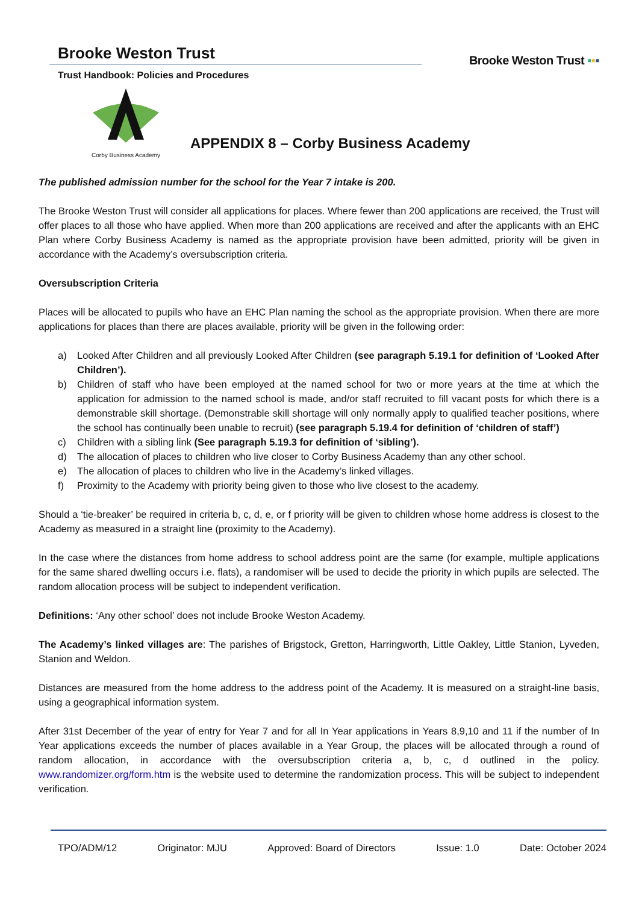Brooke Weston Trust
Trust Handbook: Policies and Procedures
Brooke Weston Trust ▪▪▪
Corby Business Academy
APPENDIX 8 – Corby Business Academy
The published admission number for the school for the Year 7 intake is 200.
The Brooke Weston Trust will consider all applications for places. Where fewer than 200 applications are received, the Trust will offer places to all those who have applied. When more than 200 applications are received and after the applicants with an EHC Plan where Corby Business Academy is named as the appropriate provision have been admitted, priority will be given in accordance with the Academy’s oversubscription criteria.
Oversubscription Criteria
Places will be allocated to pupils who have an EHC Plan naming the school as the appropriate provision. When there are more applications for places than there are places available, priority will be given in the following order:
a) Looked After Children and all previously Looked After Children (see paragraph 5.19.1 for definition of ‘Looked After Children’).
b) Children of staff who have been employed at the named school for two or more years at the time at which the application for admission to the named school is made, and/or staff recruited to fill vacant posts for which there is a demonstrable skill shortage. (Demonstrable skill shortage will only normally apply to qualified teacher positions, where the school has continually been unable to recruit) (see paragraph 5.19.4 for definition of ‘children of staff’)
c) Children with a sibling link (See paragraph 5.19.3 for definition of ‘sibling’).
d) The allocation of places to children who live closer to Corby Business Academy than any other school.
e) The allocation of places to children who live in the Academy’s linked villages.
f) Proximity to the Academy with priority being given to those who live closest to the academy.
Should a ‘tie-breaker’ be required in criteria b, c, d, e, or f priority will be given to children whose home address is closest to the Academy as measured in a straight line (proximity to the Academy).
In the case where the distances from home address to school address point are the same (for example, multiple applications for the same shared dwelling occurs i.e. flats), a randomiser will be used to decide the priority in which pupils are selected. The random allocation process will be subject to independent verification.
Definitions: ‘Any other school’ does not include Brooke Weston Academy.
The Academy’s linked villages are: The parishes of Brigstock, Gretton, Harringworth, Little Oakley, Little Stanion, Lyveden, Stanion and Weldon.
Distances are measured from the home address to the address point of the Academy. It is measured on a straight-line basis, using a geographical information system.
After 31st December of the year of entry for Year 7 and for all In Year applications in Years 8,9,10 and 11 if the number of In Year applications exceeds the number of places available in a Year Group, the places will be allocated through a round of random allocation, in accordance with the oversubscription criteria a, b, c, d outlined in the policy. www.randomizer.org/form.htm is the website used to determine the randomization process. This will be subject to independent verification.
TPO/ADM/12 Originator: MJU Approved: Board of Directors Issue: 1.0 Date: October 2024